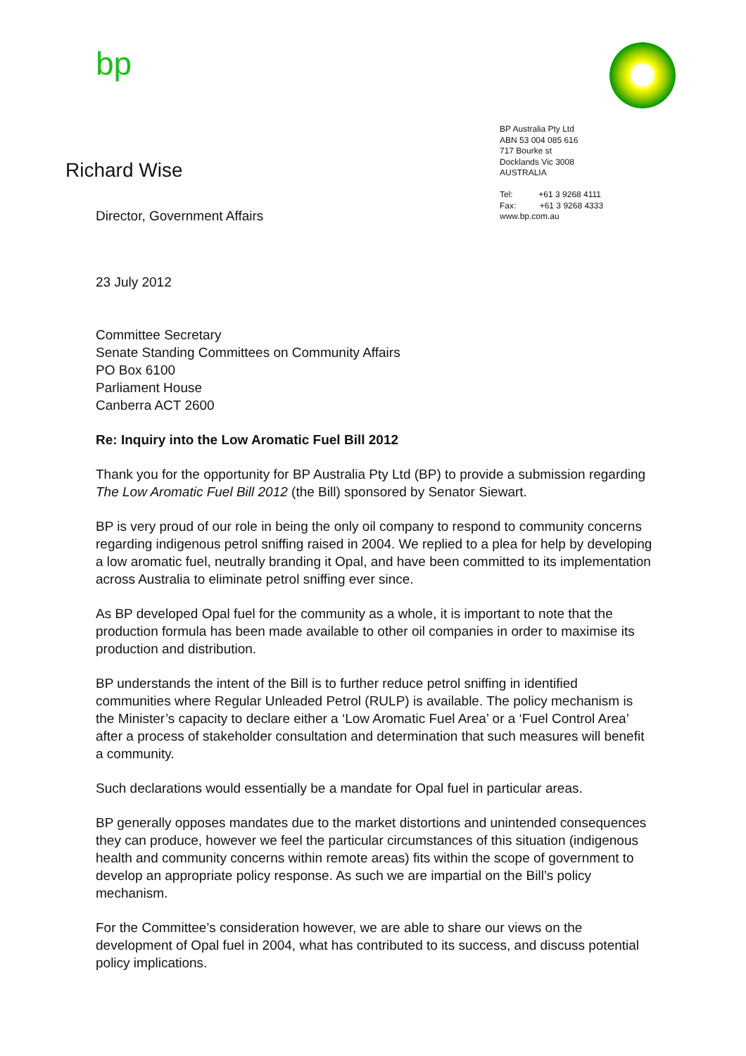bp
Richard Wise
Director, Government Affairs
BP Australia Pty Ltd
ABN 53 004 085 616
717 Bourke st
Docklands Vic 3008
AUSTRALIA
Tel: +61 3 9268 4111
Fax: +61 3 9268 4333
www.bp.com.au
23 July 2012
Committee Secretary
Senate Standing Committees on Community Affairs
PO Box 6100
Parliament House
Canberra ACT 2600
Re: Inquiry into the Low Aromatic Fuel Bill 2012
Thank you for the opportunity for BP Australia Pty Ltd (BP) to provide a submission regarding The Low Aromatic Fuel Bill 2012 (the Bill) sponsored by Senator Siewart.
BP is very proud of our role in being the only oil company to respond to community concerns regarding indigenous petrol sniffing raised in 2004. We replied to a plea for help by developing a low aromatic fuel, neutrally branding it Opal, and have been committed to its implementation across Australia to eliminate petrol sniffing ever since.
As BP developed Opal fuel for the community as a whole, it is important to note that the production formula has been made available to other oil companies in order to maximise its production and distribution.
BP understands the intent of the Bill is to further reduce petrol sniffing in identified communities where Regular Unleaded Petrol (RULP) is available. The policy mechanism is the Minister’s capacity to declare either a ‘Low Aromatic Fuel Area’ or a ‘Fuel Control Area’ after a process of stakeholder consultation and determination that such measures will benefit a community.
Such declarations would essentially be a mandate for Opal fuel in particular areas.
BP generally opposes mandates due to the market distortions and unintended consequences they can produce, however we feel the particular circumstances of this situation (indigenous health and community concerns within remote areas) fits within the scope of government to develop an appropriate policy response. As such we are impartial on the Bill’s policy mechanism.
For the Committee’s consideration however, we are able to share our views on the development of Opal fuel in 2004, what has contributed to its success, and discuss potential policy implications.